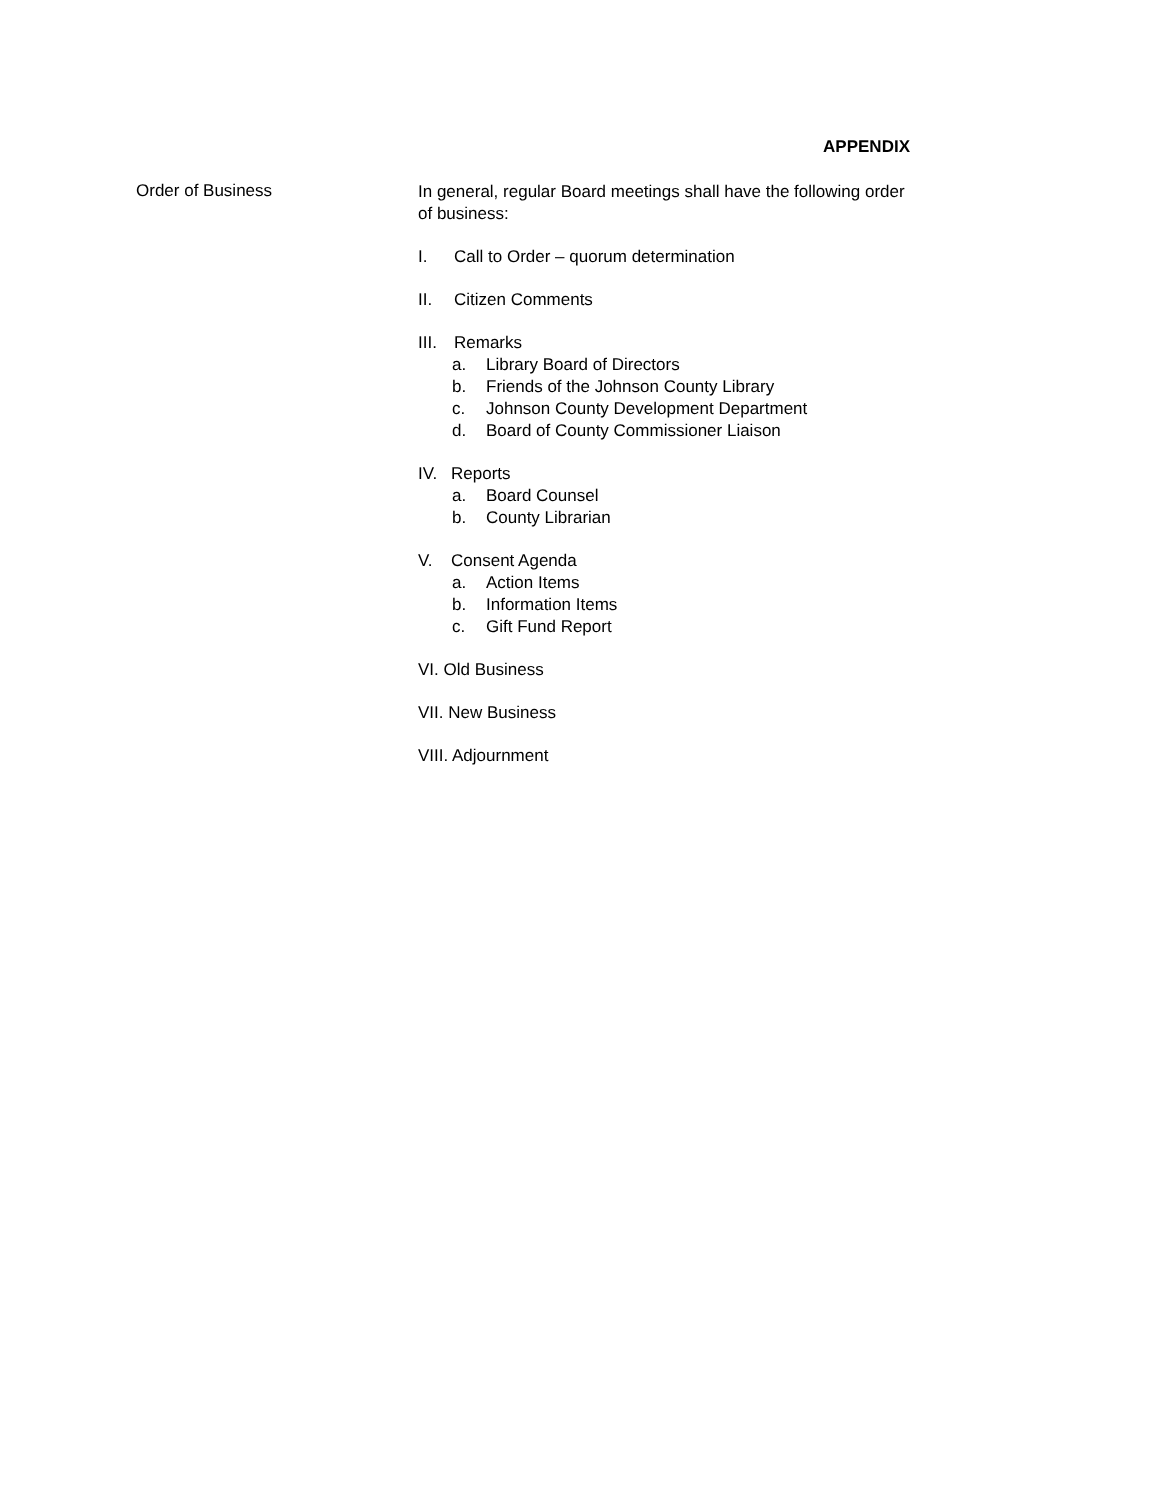APPENDIX
Order of Business
In general, regular Board meetings shall have the following order of business:
I. Call to Order – quorum determination
II. Citizen Comments
III. Remarks
a. Library Board of Directors
b. Friends of the Johnson County Library
c. Johnson County Development Department
d. Board of County Commissioner Liaison
IV. Reports
a. Board Counsel
b. County Librarian
V. Consent Agenda
a. Action Items
b. Information Items
c. Gift Fund Report
VI. Old Business
VII. New Business
VIII. Adjournment